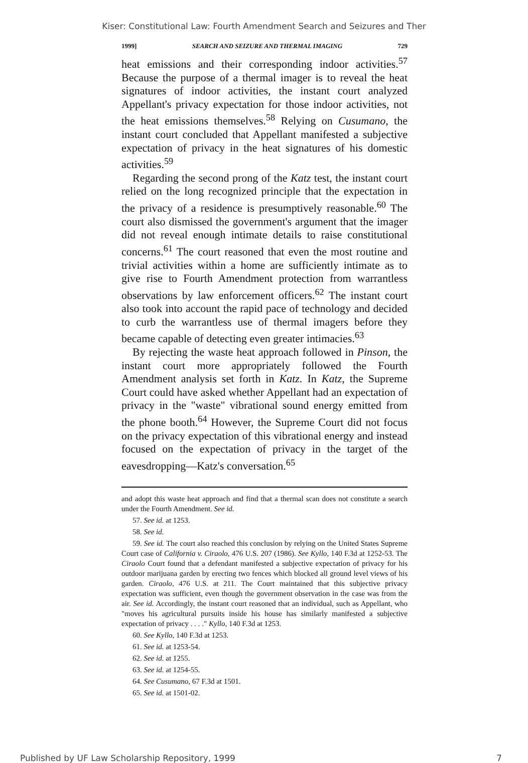Kiser: Constitutional Law: Fourth Amendment Search and Seizures and Ther
1999] SEARCH AND SEIZURE AND THERMAL IMAGING 729
heat emissions and their corresponding indoor activities.<sup>57</sup> Because the purpose of a thermal imager is to reveal the heat signatures of indoor activities, the instant court analyzed Appellant's privacy expectation for those indoor activities, not the heat emissions themselves.<sup>58</sup> Relying on Cusumano, the instant court concluded that Appellant manifested a subjective expectation of privacy in the heat signatures of his domestic activities.<sup>59</sup>
Regarding the second prong of the Katz test, the instant court relied on the long recognized principle that the expectation in the privacy of a residence is presumptively reasonable.<sup>60</sup> The court also dismissed the government's argument that the imager did not reveal enough intimate details to raise constitutional concerns.<sup>61</sup> The court reasoned that even the most routine and trivial activities within a home are sufficiently intimate as to give rise to Fourth Amendment protection from warrantless observations by law enforcement officers.<sup>62</sup> The instant court also took into account the rapid pace of technology and decided to curb the warrantless use of thermal imagers before they became capable of detecting even greater intimacies.<sup>63</sup>
By rejecting the waste heat approach followed in Pinson, the instant court more appropriately followed the Fourth Amendment analysis set forth in Katz. In Katz, the Supreme Court could have asked whether Appellant had an expectation of privacy in the "waste" vibrational sound energy emitted from the phone booth.<sup>64</sup> However, the Supreme Court did not focus on the privacy expectation of this vibrational energy and instead focused on the expectation of privacy in the target of the eavesdropping—Katz's conversation.<sup>65</sup>
and adopt this waste heat approach and find that a thermal scan does not constitute a search under the Fourth Amendment. See id.
57. See id. at 1253.
58. See id.
59. See id. The court also reached this conclusion by relying on the United States Supreme Court case of California v. Ciraolo, 476 U.S. 207 (1986). See Kyllo, 140 F.3d at 1252-53. The Ciraolo Court found that a defendant manifested a subjective expectation of privacy for his outdoor marijuana garden by erecting two fences which blocked all ground level views of his garden. Ciraolo, 476 U.S. at 211. The Court maintained that this subjective privacy expectation was sufficient, even though the government observation in the case was from the air. See id. Accordingly, the instant court reasoned that an individual, such as Appellant, who "moves his agricultural pursuits inside his house has similarly manifested a subjective expectation of privacy . . . ." Kyllo, 140 F.3d at 1253.
60. See Kyllo, 140 F.3d at 1253.
61. See id. at 1253-54.
62. See id. at 1255.
63. See id. at 1254-55.
64. See Cusumano, 67 F.3d at 1501.
65. See id. at 1501-02.
Published by UF Law Scholarship Repository, 1999 7